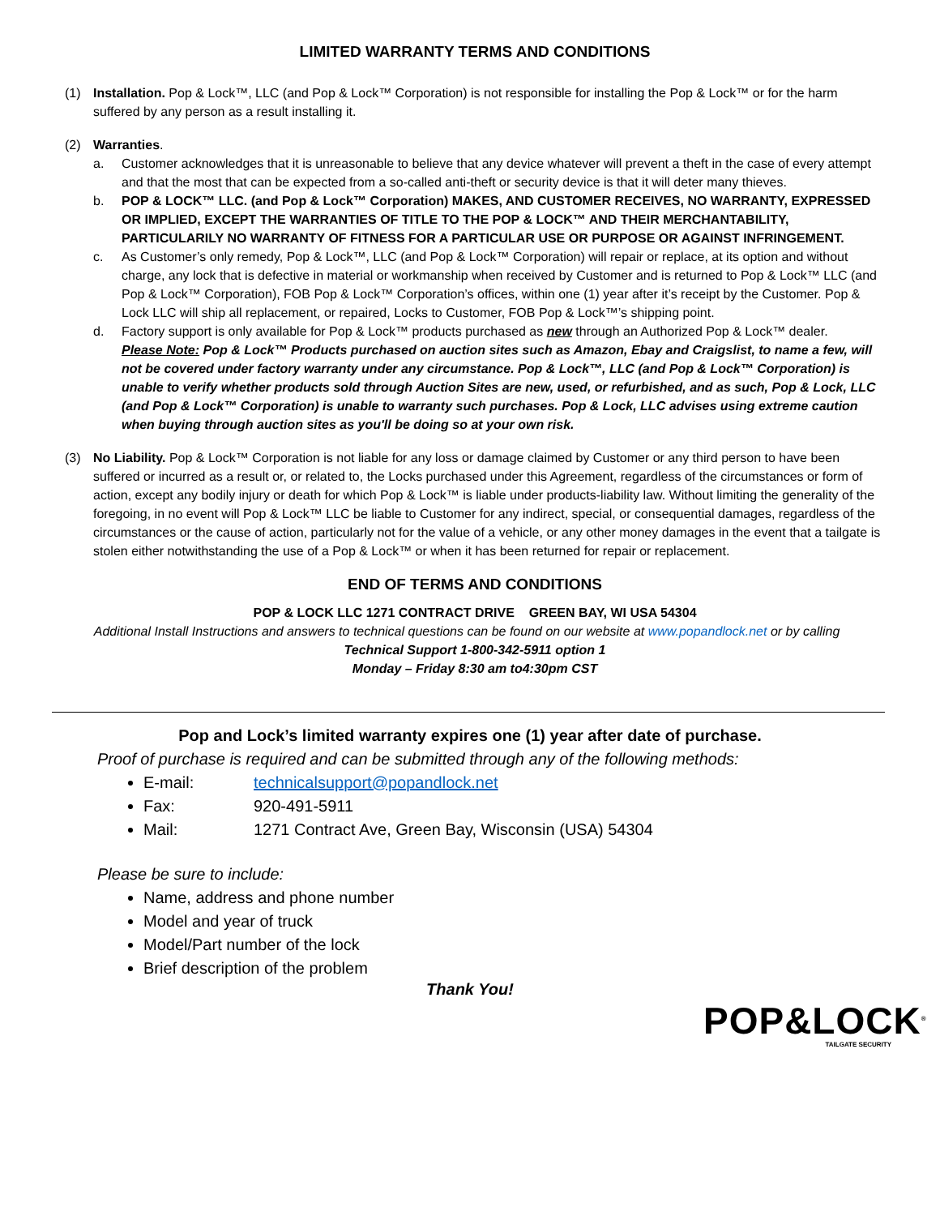LIMITED WARRANTY TERMS AND CONDITIONS
(1) Installation. Pop & Lock™, LLC (and Pop & Lock™ Corporation) is not responsible for installing the Pop & Lock™ or for the harm suffered by any person as a result installing it.
(2) Warranties.
a. Customer acknowledges that it is unreasonable to believe that any device whatever will prevent a theft in the case of every attempt and that the most that can be expected from a so-called anti-theft or security device is that it will deter many thieves.
b. POP & LOCK™ LLC. (and Pop & Lock™ Corporation) MAKES, AND CUSTOMER RECEIVES, NO WARRANTY, EXPRESSED OR IMPLIED, EXCEPT THE WARRANTIES OF TITLE TO THE POP & LOCK™ AND THEIR MERCHANTABILITY, PARTICULARILY NO WARRANTY OF FITNESS FOR A PARTICULAR USE OR PURPOSE OR AGAINST INFRINGEMENT.
c. As Customer’s only remedy, Pop & Lock™, LLC (and Pop & Lock™ Corporation) will repair or replace, at its option and without charge, any lock that is defective in material or workmanship when received by Customer and is returned to Pop & Lock™ LLC (and Pop & Lock™ Corporation), FOB Pop & Lock™ Corporation’s offices, within one (1) year after it’s receipt by the Customer. Pop & Lock LLC will ship all replacement, or repaired, Locks to Customer, FOB Pop & Lock™’s shipping point.
d. Factory support is only available for Pop & Lock™ products purchased as new through an Authorized Pop & Lock™ dealer.
Please Note: Pop & Lock™ Products purchased on auction sites such as Amazon, Ebay and Craigslist, to name a few, will not be covered under factory warranty under any circumstance. Pop & Lock™, LLC (and Pop & Lock™ Corporation) is unable to verify whether products sold through Auction Sites are new, used, or refurbished, and as such, Pop & Lock, LLC (and Pop & Lock™ Corporation) is unable to warranty such purchases. Pop & Lock, LLC advises using extreme caution when buying through auction sites as you'll be doing so at your own risk.
(3) No Liability. Pop & Lock™ Corporation is not liable for any loss or damage claimed by Customer or any third person to have been suffered or incurred as a result or, or related to, the Locks purchased under this Agreement, regardless of the circumstances or form of action, except any bodily injury or death for which Pop & Lock™ is liable under products-liability law. Without limiting the generality of the foregoing, in no event will Pop & Lock™ LLC be liable to Customer for any indirect, special, or consequential damages, regardless of the circumstances or the cause of action, particularly not for the value of a vehicle, or any other money damages in the event that a tailgate is stolen either notwithstanding the use of a Pop & Lock™ or when it has been returned for repair or replacement.
END OF TERMS AND CONDITIONS
POP & LOCK LLC 1271 CONTRACT DRIVE GREEN BAY, WI USA 54304
Additional Install Instructions and answers to technical questions can be found on our website at www.popandlock.net or by calling
Technical Support 1-800-342-5911 option 1
Monday – Friday 8:30 am to4:30pm CST
Pop and Lock’s limited warranty expires one (1) year after date of purchase.
Proof of purchase is required and can be submitted through any of the following methods:
E-mail: technicalsupport@popandlock.net
Fax: 920-491-5911
Mail: 1271 Contract Ave, Green Bay, Wisconsin (USA) 54304
Please be sure to include:
Name, address and phone number
Model and year of truck
Model/Part number of the lock
Brief description of the problem
Thank You!
POP&LOCK<sup>®</sup>
TAILGATE SECURITY